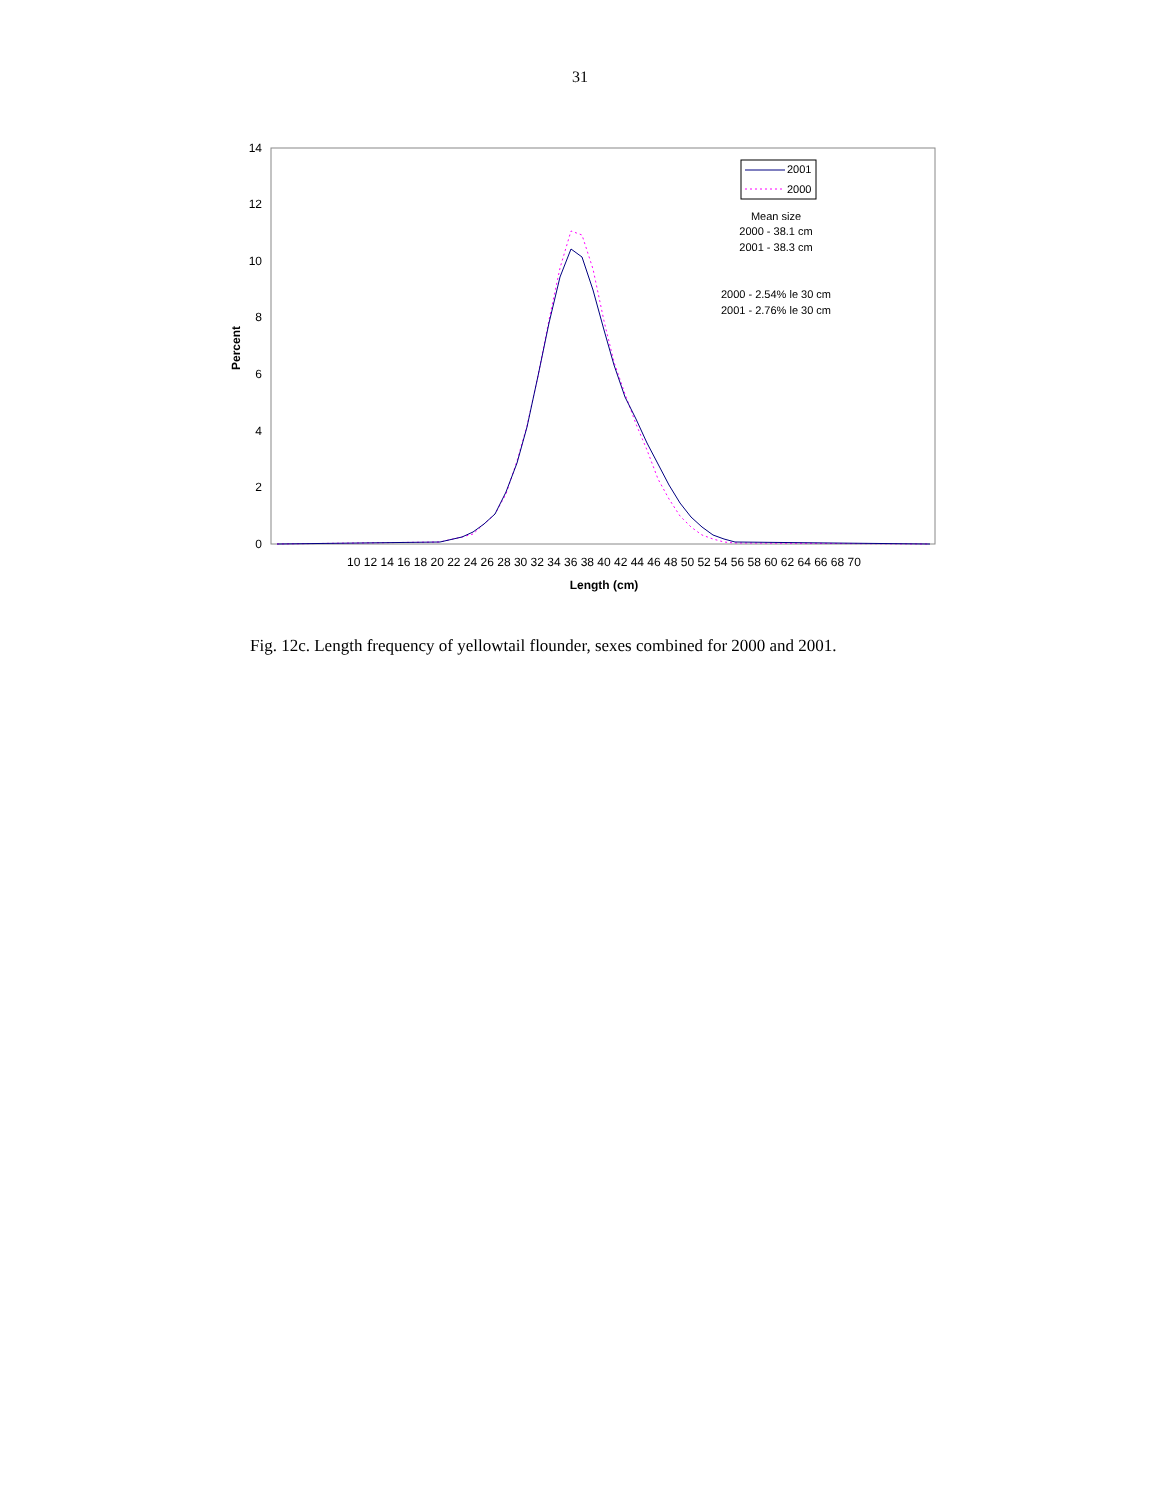31
14
12
10
8
6
4
2
0
Percent
10 12 14 16 18 20 22 24 26 28 30 32 34 36 38 40 42 44 46 48 50 52 54 56 58 60 62 64 66 68 70
Length (cm)
2001
2000
Mean size
2000 - 38.1 cm
2001 - 38.3 cm
2000 - 2.54% le 30 cm
2001 - 2.76% le 30 cm
Fig. 12c. Length frequency of yellowtail flounder, sexes combined for 2000 and 2001.